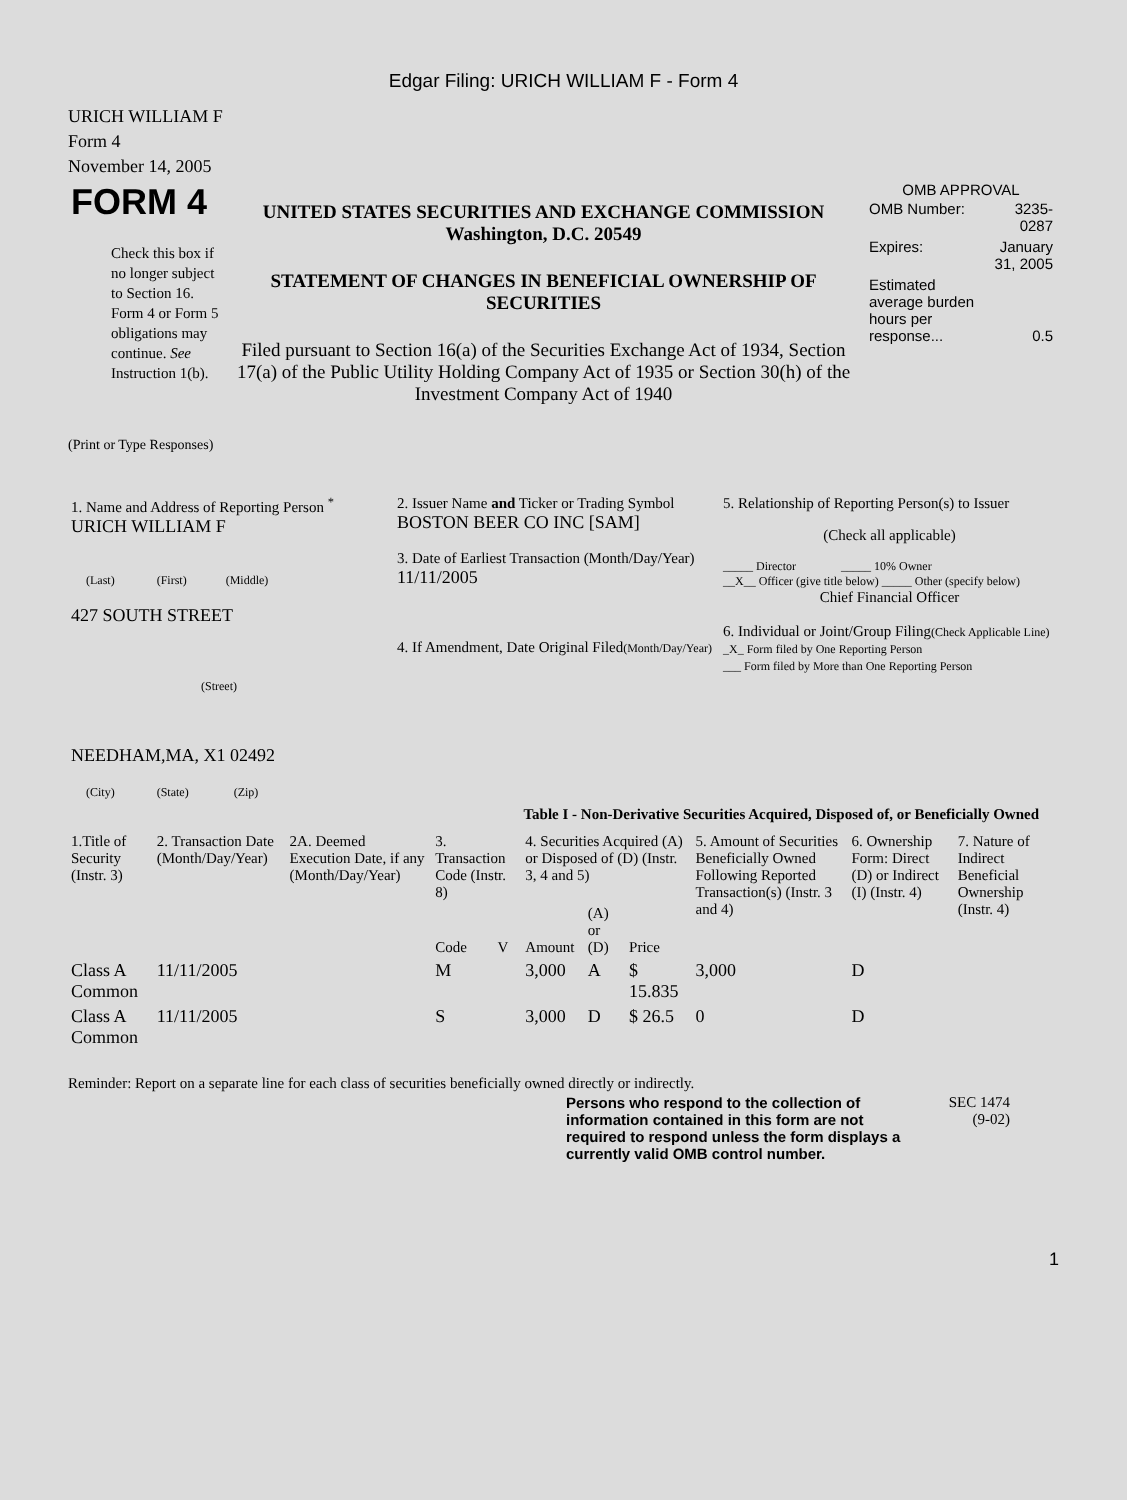Edgar Filing: URICH WILLIAM F - Form 4
URICH WILLIAM F
Form 4
November 14, 2005
| FORM 4 Check this box if no longer subject to Section 16. Form 4 or Form 5 obligations may continue. See Instruction 1(b). | UNITED STATES SECURITIES AND EXCHANGE COMMISSION Washington, D.C. 20549 STATEMENT OF CHANGES IN BENEFICIAL OWNERSHIP OF SECURITIES Filed pursuant to Section 16(a) of the Securities Exchange Act of 1934, Section 17(a) of the Public Utility Holding Company Act of 1935 or Section 30(h) of the Investment Company Act of 1940 | OMB APPROVAL / OMB Number: / 3235-0287 / / Expires: / January 31, 2005 / / Estimated average burden hours per response... / 0.5 / |
(Print or Type Responses)
| 1. Name and Address of Reporting Person <sup>*</sup> URICH WILLIAM F (Last) (First) (Middle) 427 SOUTH STREET (Street) NEEDHAM,MA, X1 02492 (City) (State) (Zip) | 2. Issuer Name and Ticker or Trading Symbol BOSTON BEER CO INC [SAM] 3. Date of Earliest Transaction (Month/Day/Year) 11/11/2005 4. If Amendment, Date Original Filed (Month/Day/Year) | 5. Relationship of Reporting Person(s) to Issuer (Check all applicable) _____ Director _____ 10% Owner __X__ Officer (give title below) _____ Other (specify below) Chief Financial Officer 6. Individual or Joint/Group Filing (Check Applicable Line) _X_ Form filed by One Reporting Person ___ Form filed by More than One Reporting Person |
Table I - Non-Derivative Securities Acquired, Disposed of, or Beneficially Owned
| 1.Title of Security (Instr. 3) | 2. Transaction Date (Month/Day/Year) | 2A. Deemed Execution Date, if any (Month/Day/Year) | 3. Transaction Code (Instr. 8) | | 4. Securities Acquired (A) or Disposed of (D) (Instr. 3, 4 and 5) | | | 5. Amount of Securities Beneficially Owned Following Reported Transaction(s) (Instr. 3 and 4) | 6. Ownership Form: Direct (D) or Indirect (I) (Instr. 4) | 7. Nature of Indirect Beneficial Ownership (Instr. 4) |
| --- | --- | --- | --- | --- | --- | --- | --- | --- | --- | --- |
| | | | Code | V | Amount | (A) or (D) | Price | | | |
| Class A Common | 11/11/2005 | | M | | 3,000 | A | $ 15.835 | 3,000 | D | |
| Class A Common | 11/11/2005 | | S | | 3,000 | D | $ 26.5 | 0 | D | |
Reminder: Report on a separate line for each class of securities beneficially owned directly or indirectly.
| Persons who respond to the collection of information contained in this form are not required to respond unless the form displays a currently valid OMB control number. | SEC 1474 (9-02) |
1